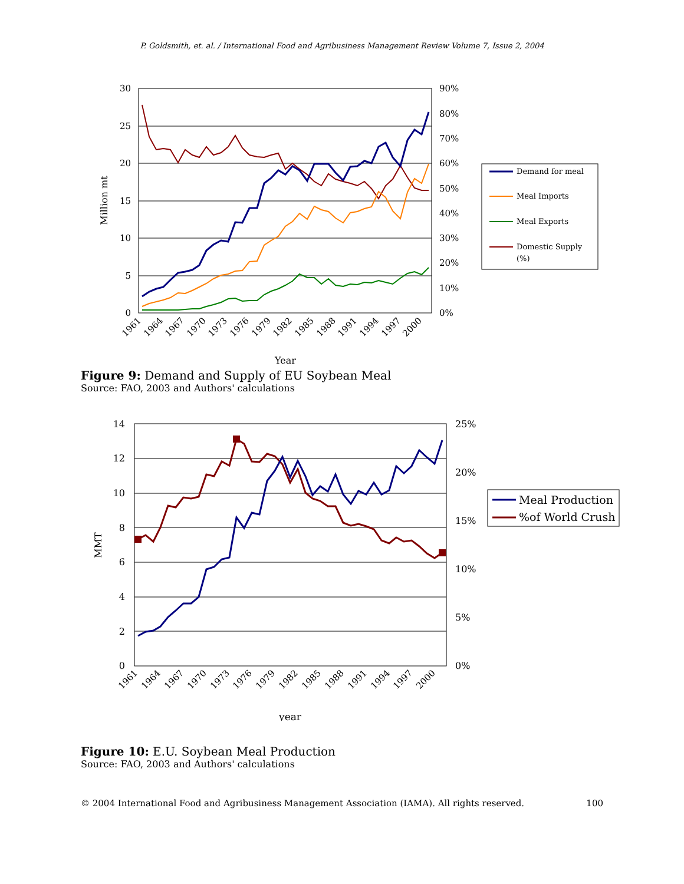P. Goldsmith, et. al. / International Food and Agribusiness Management Review Volume 7, Issue 2, 2004
30
25
20
15
10
5
0
90%
80%
70%
60%
50%
40%
30%
20%
10%
0%
Million mt
1961
1964
1967
1970
1973
1976
1979
1982
1985
1988
1991
1994
1997
2000
Year
Demand for meal
Meal Imports
Meal Exports
Domestic Supply
(%)
Figure 9: Demand and Supply of EU Soybean Meal
Source: FAO, 2003 and Authors' calculations
14
12
10
8
6
4
2
0
25%
20%
15%
10%
5%
0%
MMT
1961
1964
1967
1970
1973
1976
1979
1982
1985
1988
1991
1994
1997
2000
year
Meal Production
%of World Crush
Figure 10: E.U. Soybean Meal Production
Source: FAO, 2003 and Authors' calculations
© 2004 International Food and Agribusiness Management Association (IAMA). All rights reserved. 100